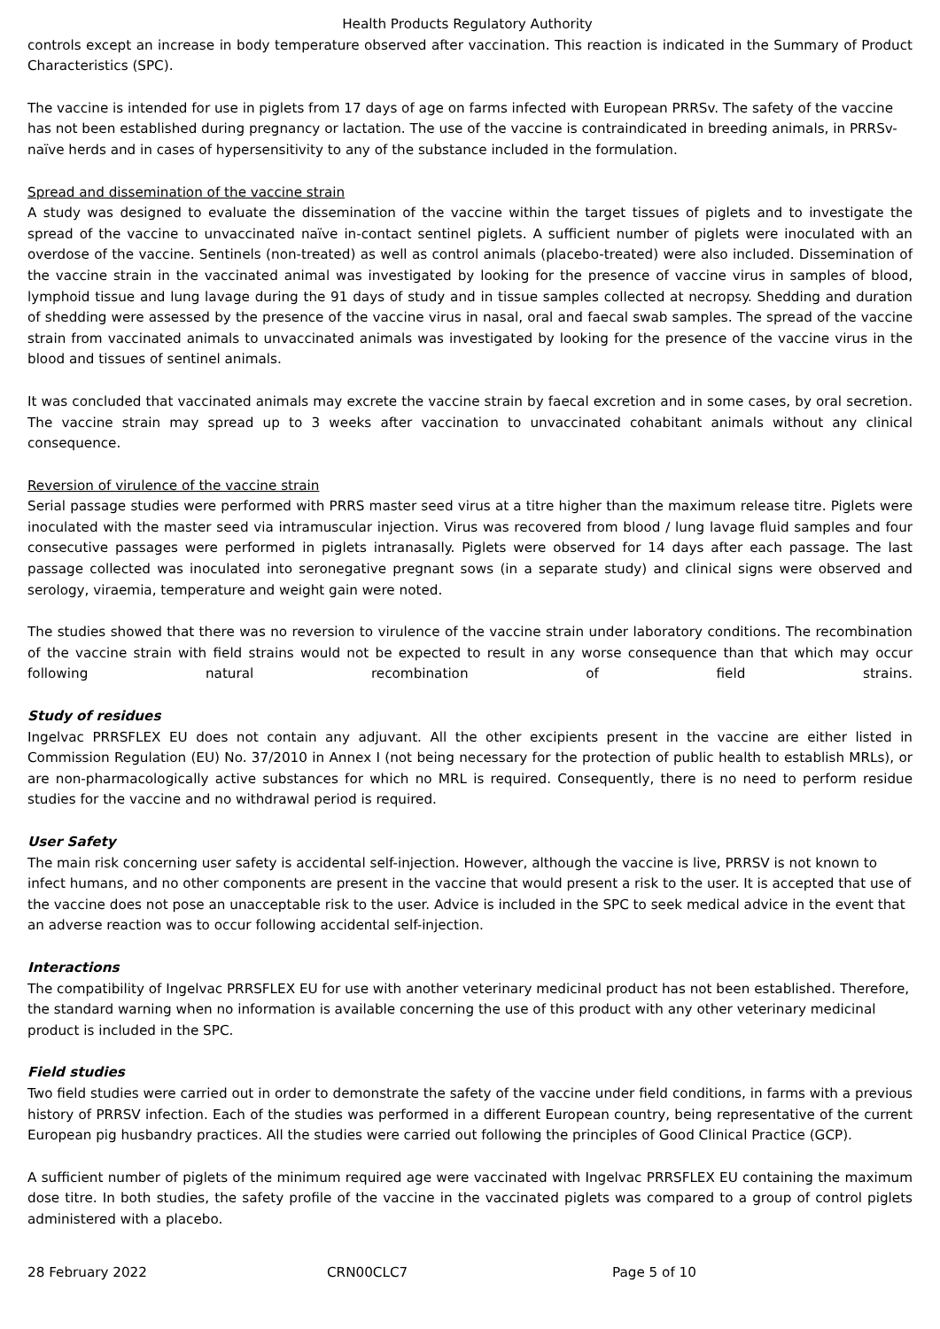Health Products Regulatory Authority
controls except an increase in body temperature observed after vaccination. This reaction is indicated in the Summary of Product Characteristics (SPC).
The vaccine is intended for use in piglets from 17 days of age on farms infected with European PRRSv. The safety of the vaccine has not been established during pregnancy or lactation. The use of the vaccine is contraindicated in breeding animals, in PRRSv-naïve herds and in cases of hypersensitivity to any of the substance included in the formulation.
Spread and dissemination of the vaccine strain
A study was designed to evaluate the dissemination of the vaccine within the target tissues of piglets and to investigate the spread of the vaccine to unvaccinated naïve in-contact sentinel piglets. A sufficient number of piglets were inoculated with an overdose of the vaccine. Sentinels (non-treated) as well as control animals (placebo-treated) were also included. Dissemination of the vaccine strain in the vaccinated animal was investigated by looking for the presence of vaccine virus in samples of blood, lymphoid tissue and lung lavage during the 91 days of study and in tissue samples collected at necropsy. Shedding and duration of shedding were assessed by the presence of the vaccine virus in nasal, oral and faecal swab samples. The spread of the vaccine strain from vaccinated animals to unvaccinated animals was investigated by looking for the presence of the vaccine virus in the blood and tissues of sentinel animals.
It was concluded that vaccinated animals may excrete the vaccine strain by faecal excretion and in some cases, by oral secretion. The vaccine strain may spread up to 3 weeks after vaccination to unvaccinated cohabitant animals without any clinical consequence.
Reversion of virulence of the vaccine strain
Serial passage studies were performed with PRRS master seed virus at a titre higher than the maximum release titre. Piglets were inoculated with the master seed via intramuscular injection. Virus was recovered from blood / lung lavage fluid samples and four consecutive passages were performed in piglets intranasally. Piglets were observed for 14 days after each passage. The last passage collected was inoculated into seronegative pregnant sows (in a separate study) and clinical signs were observed and serology, viraemia, temperature and weight gain were noted.
The studies showed that there was no reversion to virulence of the vaccine strain under laboratory conditions. The recombination of the vaccine strain with field strains would not be expected to result in any worse consequence than that which may occur following natural recombination of field strains.
Study of residues
Ingelvac PRRSFLEX EU does not contain any adjuvant. All the other excipients present in the vaccine are either listed in Commission Regulation (EU) No. 37/2010 in Annex I (not being necessary for the protection of public health to establish MRLs), or are non-pharmacologically active substances for which no MRL is required. Consequently, there is no need to perform residue studies for the vaccine and no withdrawal period is required.
User Safety
The main risk concerning user safety is accidental self-injection. However, although the vaccine is live, PRRSV is not known to infect humans, and no other components are present in the vaccine that would present a risk to the user. It is accepted that use of the vaccine does not pose an unacceptable risk to the user. Advice is included in the SPC to seek medical advice in the event that an adverse reaction was to occur following accidental self-injection.
Interactions
The compatibility of Ingelvac PRRSFLEX EU for use with another veterinary medicinal product has not been established. Therefore, the standard warning when no information is available concerning the use of this product with any other veterinary medicinal product is included in the SPC.
Field studies
Two field studies were carried out in order to demonstrate the safety of the vaccine under field conditions, in farms with a previous history of PRRSV infection. Each of the studies was performed in a different European country, being representative of the current European pig husbandry practices. All the studies were carried out following the principles of Good Clinical Practice (GCP).
A sufficient number of piglets of the minimum required age were vaccinated with Ingelvac PRRSFLEX EU containing the maximum dose titre. In both studies, the safety profile of the vaccine in the vaccinated piglets was compared to a group of control piglets administered with a placebo.
28 February 2022 CRN00CLC7 Page 5 of 10